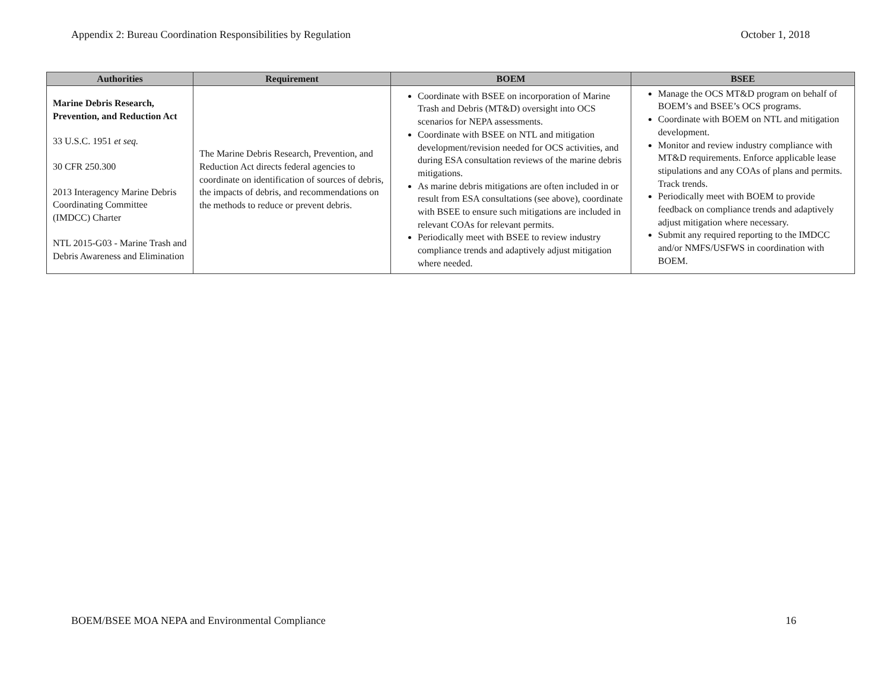Appendix 2: Bureau Coordination Responsibilities by Regulation October 1, 2018
| Authorities | Requirement | BOEM | BSEE |
| --- | --- | --- | --- |
| Marine Debris Research, Prevention, and Reduction Act 33 U.S.C. 1951 et seq. 30 CFR 250.300 2013 Interagency Marine Debris Coordinating Committee (IMDCC) Charter NTL 2015-G03 - Marine Trash and Debris Awareness and Elimination | The Marine Debris Research, Prevention, and Reduction Act directs federal agencies to coordinate on identification of sources of debris, the impacts of debris, and recommendations on the methods to reduce or prevent debris. | Coordinate with BSEE on incorporation of Marine Trash and Debris (MT&D) oversight into OCS scenarios for NEPA assessments. Coordinate with BSEE on NTL and mitigation development/revision needed for OCS activities, and during ESA consultation reviews of the marine debris mitigations. As marine debris mitigations are often included in or result from ESA consultations (see above), coordinate with BSEE to ensure such mitigations are included in relevant COAs for relevant permits. Periodically meet with BSEE to review industry compliance trends and adaptively adjust mitigation where needed. | Manage the OCS MT&D program on behalf of BOEM’s and BSEE’s OCS programs. Coordinate with BOEM on NTL and mitigation development. Monitor and review industry compliance with MT&D requirements. Enforce applicable lease stipulations and any COAs of plans and permits. Track trends. Periodically meet with BOEM to provide feedback on compliance trends and adaptively adjust mitigation where necessary. Submit any required reporting to the IMDCC and/or NMFS/USFWS in coordination with BOEM. |
BOEM/BSEE MOA NEPA and Environmental Compliance 16